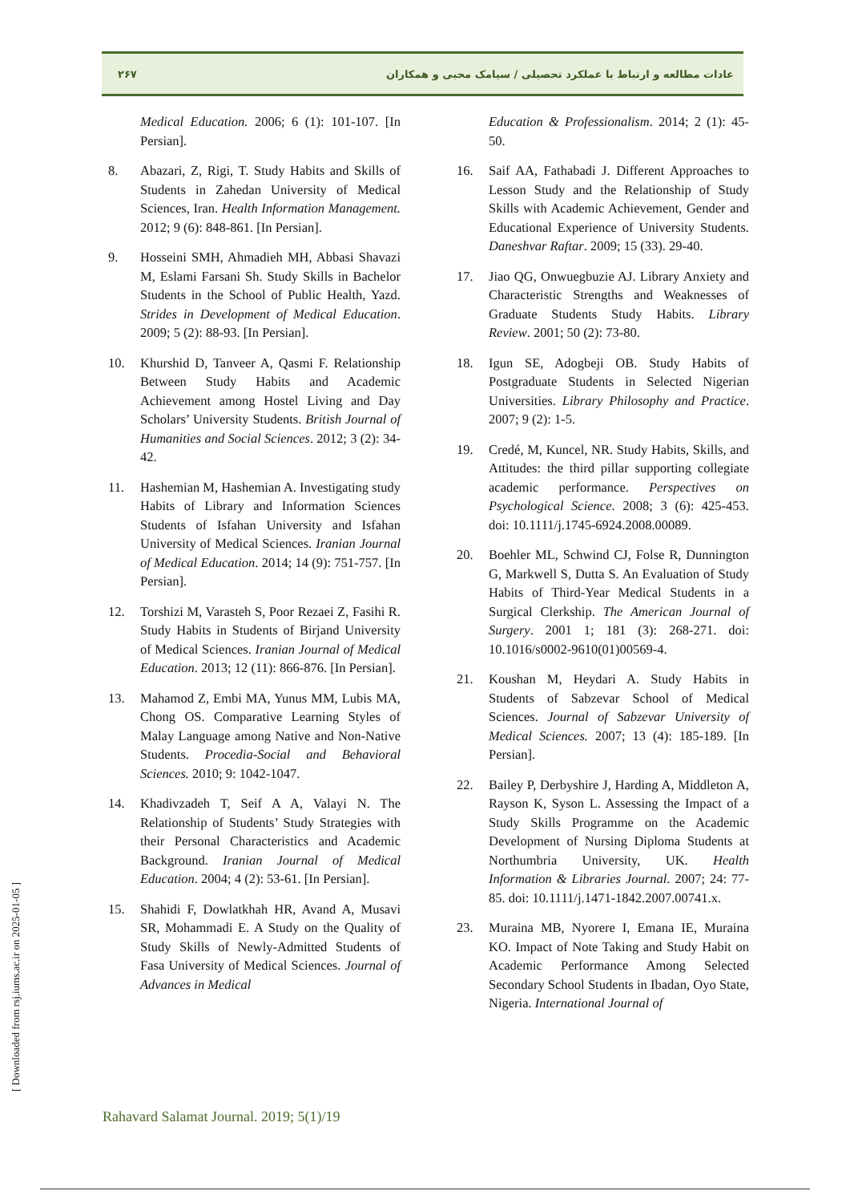۲۶۷ عادات مطالعه و ارتباط با عملکرد تحصیلی / سیامک محبی و همکاران
Medical Education. 2006; 6 (1): 101-107. [In Persian].
8. Abazari, Z, Rigi, T. Study Habits and Skills of Students in Zahedan University of Medical Sciences, Iran. Health Information Management. 2012; 9 (6): 848-861. [In Persian].
9. Hosseini SMH, Ahmadieh MH, Abbasi Shavazi M, Eslami Farsani Sh. Study Skills in Bachelor Students in the School of Public Health, Yazd. Strides in Development of Medical Education. 2009; 5 (2): 88-93. [In Persian].
10. Khurshid D, Tanveer A, Qasmi F. Relationship Between Study Habits and Academic Achievement among Hostel Living and Day Scholars’ University Students. British Journal of Humanities and Social Sciences. 2012; 3 (2): 34-42.
11. Hashemian M, Hashemian A. Investigating study Habits of Library and Information Sciences Students of Isfahan University and Isfahan University of Medical Sciences. Iranian Journal of Medical Education. 2014; 14 (9): 751-757. [In Persian].
12. Torshizi M, Varasteh S, Poor Rezaei Z, Fasihi R. Study Habits in Students of Birjand University of Medical Sciences. Iranian Journal of Medical Education. 2013; 12 (11): 866-876. [In Persian].
13. Mahamod Z, Embi MA, Yunus MM, Lubis MA, Chong OS. Comparative Learning Styles of Malay Language among Native and Non-Native Students. Procedia-Social and Behavioral Sciences. 2010; 9: 1042-1047.
14. Khadivzadeh T, Seif A A, Valayi N. The Relationship of Students’ Study Strategies with their Personal Characteristics and Academic Background. Iranian Journal of Medical Education. 2004; 4 (2): 53-61. [In Persian].
15. Shahidi F, Dowlatkhah HR, Avand A, Musavi SR, Mohammadi E. A Study on the Quality of Study Skills of Newly-Admitted Students of Fasa University of Medical Sciences. Journal of Advances in Medical
Education & Professionalism. 2014; 2 (1): 45-50.
16. Saif AA, Fathabadi J. Different Approaches to Lesson Study and the Relationship of Study Skills with Academic Achievement, Gender and Educational Experience of University Students. Daneshvar Raftar. 2009; 15 (33). 29-40.
17. Jiao QG, Onwuegbuzie AJ. Library Anxiety and Characteristic Strengths and Weaknesses of Graduate Students Study Habits. Library Review. 2001; 50 (2): 73-80.
18. Igun SE, Adogbeji OB. Study Habits of Postgraduate Students in Selected Nigerian Universities. Library Philosophy and Practice. 2007; 9 (2): 1-5.
19. Credé, M, Kuncel, NR. Study Habits, Skills, and Attitudes: the third pillar supporting collegiate academic performance. Perspectives on Psychological Science. 2008; 3 (6): 425-453. doi: 10.1111/j.1745-6924.2008.00089.
20. Boehler ML, Schwind CJ, Folse R, Dunnington G, Markwell S, Dutta S. An Evaluation of Study Habits of Third-Year Medical Students in a Surgical Clerkship. The American Journal of Surgery. 2001 1; 181 (3): 268-271. doi: 10.1016/s0002-9610(01)00569-4.
21. Koushan M, Heydari A. Study Habits in Students of Sabzevar School of Medical Sciences. Journal of Sabzevar University of Medical Sciences. 2007; 13 (4): 185-189. [In Persian].
22. Bailey P, Derbyshire J, Harding A, Middleton A, Rayson K, Syson L. Assessing the Impact of a Study Skills Programme on the Academic Development of Nursing Diploma Students at Northumbria University, UK. Health Information & Libraries Journal. 2007; 24: 77-85. doi: 10.1111/j.1471-1842.2007.00741.x.
23. Muraina MB, Nyorere I, Emana IE, Muraina KO. Impact of Note Taking and Study Habit on Academic Performance Among Selected Secondary School Students in Ibadan, Oyo State, Nigeria. International Journal of
[ Downloaded from rsj.iums.ac.ir on 2025-01-05 ]
Rahavard Salamat Journal. 2019; 5(1)/19